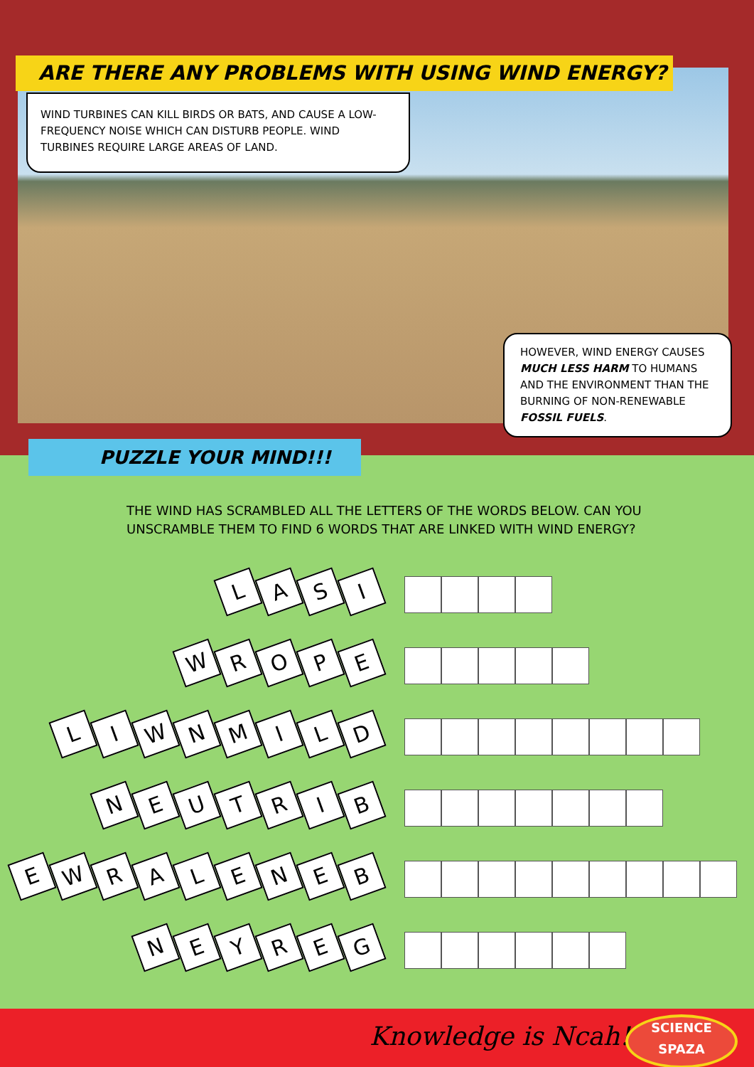ARE THERE ANY PROBLEMS WITH USING WIND ENERGY?
WIND TURBINES CAN KILL BIRDS OR BATS, AND CAUSE A LOW-FREQUENCY NOISE WHICH CAN DISTURB PEOPLE. WIND TURBINES REQUIRE LARGE AREAS OF LAND.
HOWEVER, WIND ENERGY CAUSES MUCH LESS HARM TO HUMANS AND THE ENVIRONMENT THAN THE BURNING OF NON-RENEWABLE FOSSIL FUELS.
PUZZLE YOUR MIND!!!
THE WIND HAS SCRAMBLED ALL THE LETTERS OF THE WORDS BELOW. CAN YOU UNSCRAMBLE THEM TO FIND 6 WORDS THAT ARE LINKED WITH WIND ENERGY?
L A S I
W R O P E
L I W N M I L D
N E U T R I B
E W R A L E N E B
N E Y R E G
Knowledge is Ncah!
SCIENCE
SPAZA